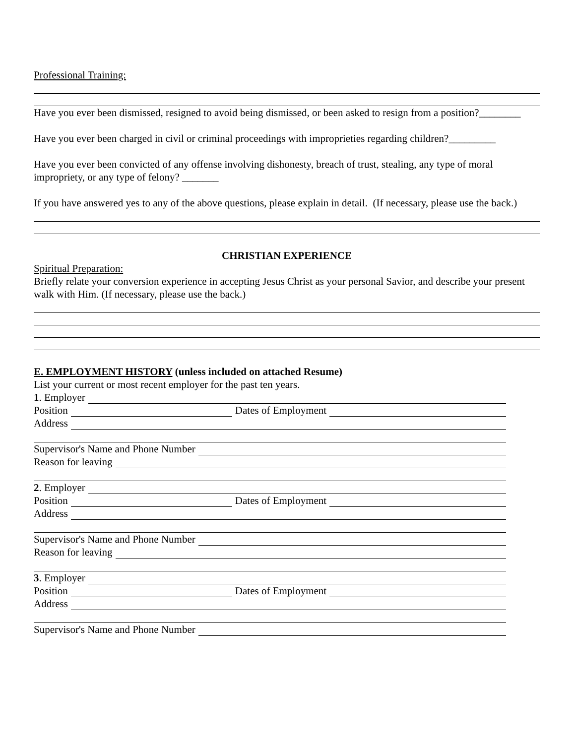Professional Training:
Have you ever been dismissed, resigned to avoid being dismissed, or been asked to resign from a position?________
Have you ever been charged in civil or criminal proceedings with improprieties regarding children?_________
Have you ever been convicted of any offense involving dishonesty, breach of trust, stealing, any type of moral impropriety, or any type of felony? _______
If you have answered yes to any of the above questions, please explain in detail. (If necessary, please use the back.)
CHRISTIAN EXPERIENCE
Spiritual Preparation:
Briefly relate your conversion experience in accepting Jesus Christ as your personal Savior, and describe your present walk with Him. (If necessary, please use the back.)
E. EMPLOYMENT HISTORY (unless included on attached Resume)
List your current or most recent employer for the past ten years.
1. Employer
Position Dates of Employment
Address
Supervisor's Name and Phone Number
Reason for leaving
2. Employer
Position Dates of Employment
Address
Supervisor's Name and Phone Number
Reason for leaving
3. Employer
Position Dates of Employment
Address
Supervisor's Name and Phone Number